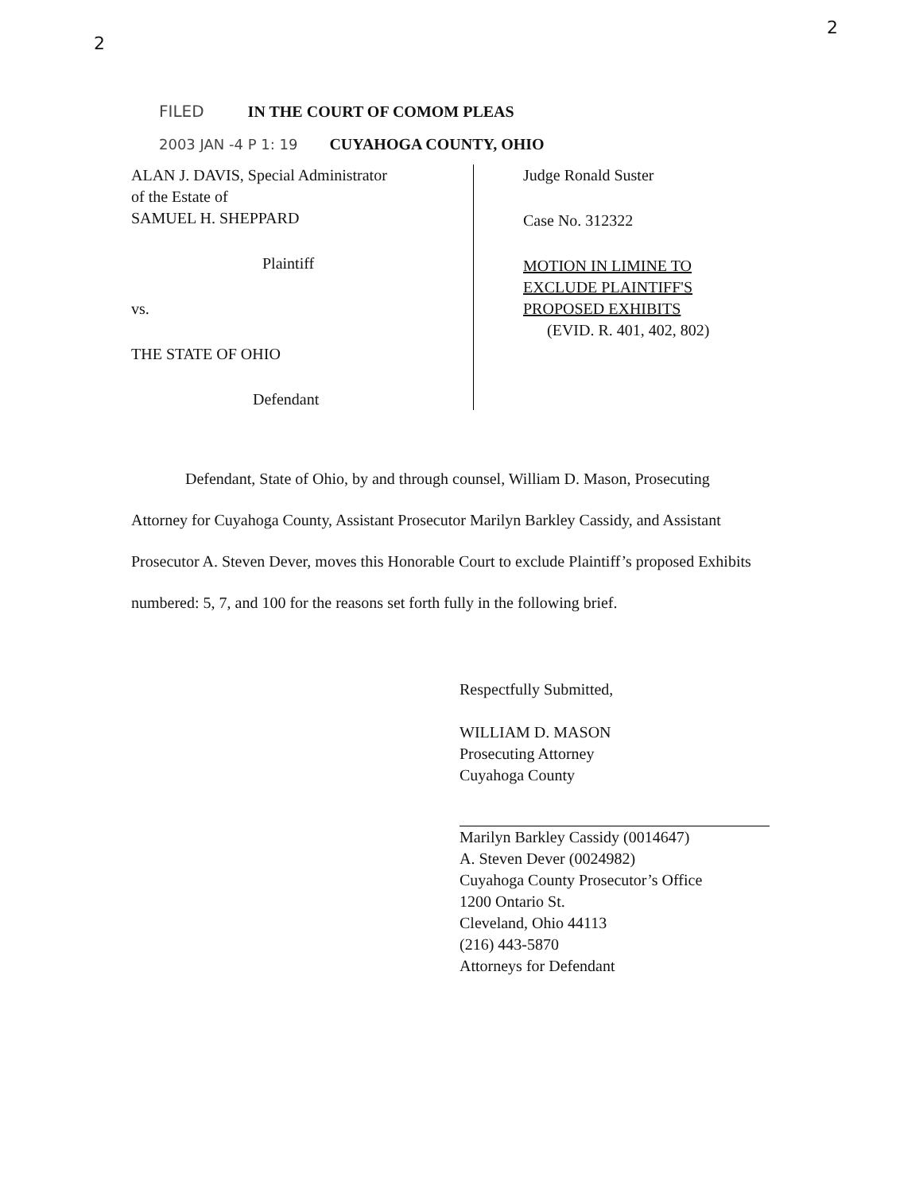2
2
FILED IN THE COURT OF COMOM PLEAS
2003 JAN -4 P 1: 19 CUYAHOGA COUNTY, OHIO
ALAN J. DAVIS, Special Administrator
of the Estate of
SAMUEL H. SHEPPARD
Plaintiff
vs.
THE STATE OF OHIO
Defendant
Judge Ronald Suster
Case No. 312322
MOTION IN LIMINE TO
EXCLUDE PLAINTIFF'S
PROPOSED EXHIBITS
(EVID. R. 401, 402, 802)
Defendant, State of Ohio, by and through counsel, William D. Mason, Prosecuting Attorney for Cuyahoga County, Assistant Prosecutor Marilyn Barkley Cassidy, and Assistant Prosecutor A. Steven Dever, moves this Honorable Court to exclude Plaintiff’s proposed Exhibits numbered: 5, 7, and 100 for the reasons set forth fully in the following brief.
Respectfully Submitted,
WILLIAM D. MASON
Prosecuting Attorney
Cuyahoga County
Marilyn Barkley Cassidy (0014647)
A. Steven Dever (0024982)
Cuyahoga County Prosecutor’s Office
1200 Ontario St.
Cleveland, Ohio 44113
(216) 443-5870
Attorneys for Defendant